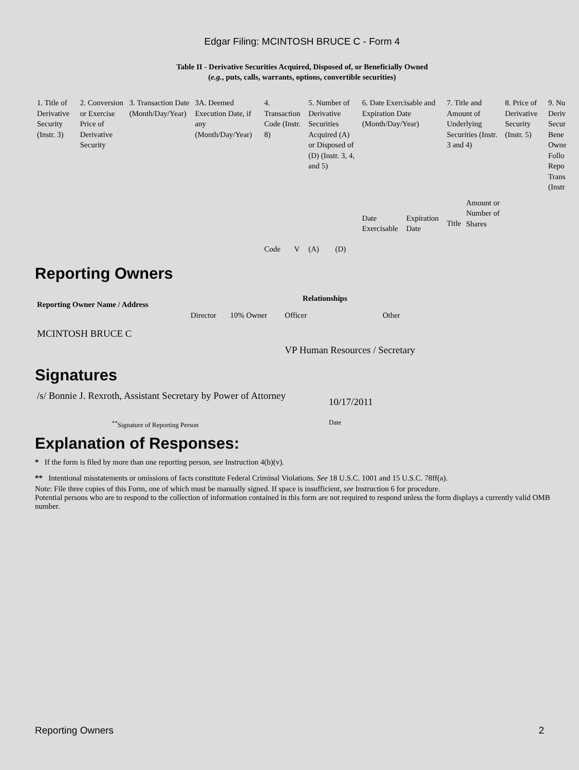Edgar Filing: MCINTOSH BRUCE C - Form 4
Table II - Derivative Securities Acquired, Disposed of, or Beneficially Owned
(e.g., puts, calls, warrants, options, convertible securities)
| 1. Title of Derivative Security (Instr. 3) | 2. Conversion or Exercise Price of Derivative Security | 3. Transaction Date (Month/Day/Year) | 3A. Deemed Execution Date, if any (Month/Day/Year) | 4. Transaction Code (Instr. 8) | | 5. Number of Derivative Securities Acquired (A) or Disposed of (D) (Instr. 3, 4, and 5) | | 6. Date Exercisable and Expiration Date (Month/Day/Year) | | 7. Title and Amount of Underlying Securities (Instr. 3 and 4) | | 8. Price of Derivative Security (Instr. 5) | 9. Nu Deriv Secur Bene Owne Follo Repo Trans (Instr |
| | | | | Code | V | (A) | (D) | Date Exercisable | Expiration Date | Title | Amount or Number of Shares | | |
Reporting Owners
| Reporting Owner Name / Address | Relationships | | | |
| --- | --- | --- | --- | --- |
| | Director | 10% Owner | Officer | Other |
| MCINTOSH BRUCE C | | | VP Human Resources / Secretary | |
Signatures
| /s/ Bonnie J. Rexroth, Assistant Secretary by Power of Attorney | 10/17/2011 |
| <sup>**</sup> Signature of Reporting Person | Date |
Explanation of Responses:
* If the form is filed by more than one reporting person, see Instruction 4(b)(v).
** Intentional misstatements or omissions of facts constitute Federal Criminal Violations. See 18 U.S.C. 1001 and 15 U.S.C. 78ff(a).
Note: File three copies of this Form, one of which must be manually signed. If space is insufficient, see Instruction 6 for procedure.
Potential persons who are to respond to the collection of information contained in this form are not required to respond unless the form displays a currently valid OMB number.
Reporting Owners 2